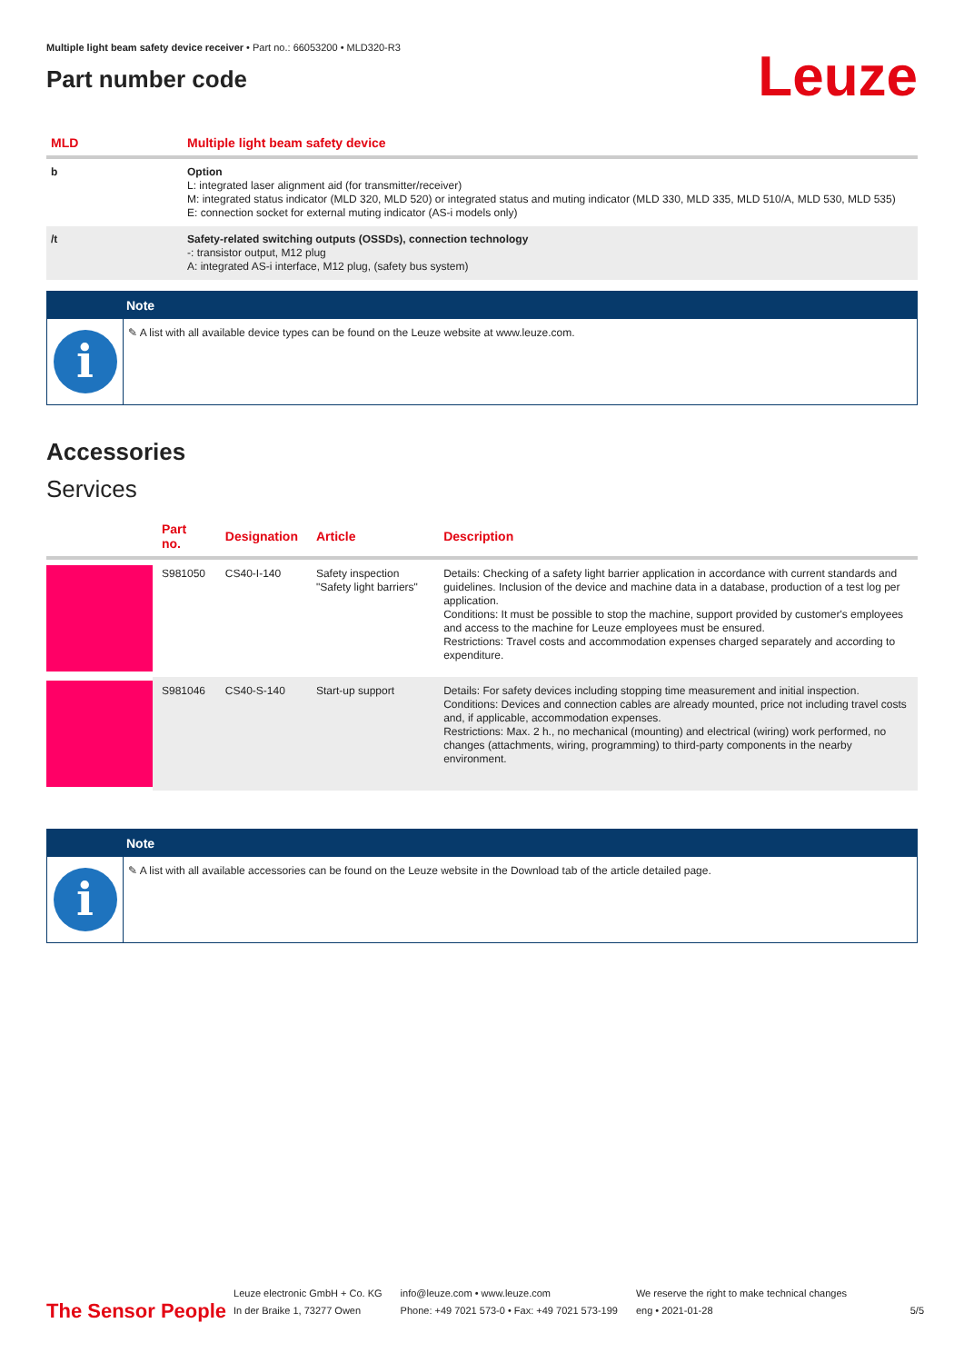Multiple light beam safety device receiver • Part no.: 66053200 • MLD320-R3
Part number code
Leuze
| MLD | Multiple light beam safety device |
| --- | --- |
| b | Option L: integrated laser alignment aid (for transmitter/receiver) M: integrated status indicator (MLD 320, MLD 520) or integrated status and muting indicator (MLD 330, MLD 335, MLD 510/A, MLD 530, MLD 535) E: connection socket for external muting indicator (AS-i models only) |
| /t | Safety-related switching outputs (OSSDs), connection technology -: transistor output, M12 plug A: integrated AS-i interface, M12 plug, (safety bus system) |
Note
i
✎ A list with all available device types can be found on the Leuze website at www.leuze.com.
Accessories
Services
| | Part no. | Designation | Article | Description |
| --- | --- | --- | --- | --- |
| | S981050 | CS40-I-140 | Safety inspection "Safety light barriers" | Details: Checking of a safety light barrier application in accordance with current standards and guidelines. Inclusion of the device and machine data in a database, production of a test log per application. Conditions: It must be possible to stop the machine, support provided by customer's employees and access to the machine for Leuze employees must be ensured. Restrictions: Travel costs and accommodation expenses charged separately and according to expenditure. |
| | S981046 | CS40-S-140 | Start-up support | Details: For safety devices including stopping time measurement and initial inspection. Conditions: Devices and connection cables are already mounted, price not including travel costs and, if applicable, accommodation expenses. Restrictions: Max. 2 h., no mechanical (mounting) and electrical (wiring) work performed, no changes (attachments, wiring, programming) to third-party components in the nearby environment. |
Note
i
✎ A list with all available accessories can be found on the Leuze website in the Download tab of the article detailed page.
The Sensor People
Leuze electronic GmbH + Co. KG
In der Braike 1, 73277 Owen
info@leuze.com • www.leuze.com
Phone: +49 7021 573-0 • Fax: +49 7021 573-199
We reserve the right to make technical changes
eng • 2021-01-28
5/5